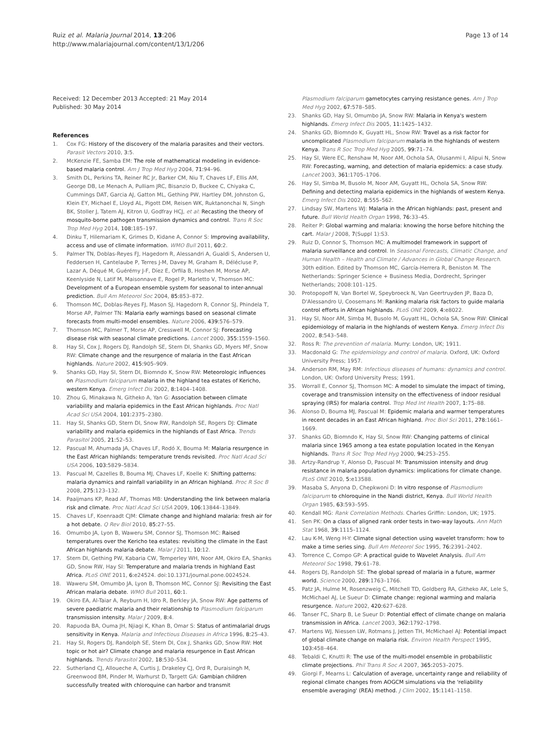Ruiz et al. Malaria Journal 2014, 13:206
http://www.malariajournal.com/content/13/1/206
Page 13 of 14
Received: 12 December 2013 Accepted: 21 May 2014
Published: 30 May 2014
References
1. Cox FG: History of the discovery of the malaria parasites and their vectors. Parasit Vectors 2010, 3: 5.
2. McKenzie FE, Samba EM: The role of mathematical modeling in evidence-based malaria control. Am J Trop Med Hyg 2004, 71: 94–96.
3. Smith DL, Perkins TA, Reiner RC Jr, Barker CM, Niu T, Chaves LF, Ellis AM, George DB, Le Menach A, Pulliam JRC, Bisanzio D, Buckee C, Chiyaka C, Cummings DAT, Garcia AJ, Gatton ML, Gething PW, Hartley DM, Johnston G, Klein EY, Michael E, Lloyd AL, Pigott DM, Reisen WK, Ruktanonchai N, Singh BK, Stoller J, Tatem AJ, Kitron U, Godfray HCJ, et al: Recasting the theory of mosquito-borne pathogen transmission dynamics and control. Trans R Soc Trop Med Hyg 2014, 108: 185–197.
4. Dinku T, Hilemariam K, Grimes D, Kidane A, Connor S: Improving availability, access and use of climate information. WMO Bull 2011, 60: 2.
5. Palmer TN, Doblas-Reyes FJ, Hagedorn R, Alessandri A, Gualdi S, Andersen U, Feddersen H, Cantelaube P, Terres J-M, Davey M, Graham R, Délécluse P, Lazar A, Déqué M, Guérémy J-F, Díez E, Orfila B, Hoshen M, Morse AP, Keenlyside N, Latif M, Maisonnave E, Rogel P, Marletto V, Thomson MC: Development of a European ensemble system for seasonal to inter-annual prediction. Bull Am Meteorol Soc 2004, 85: 853–872.
6. Thomson MC, Doblas-Reyes FJ, Mason SJ, Hagedorn R, Connor SJ, Phindela T, Morse AP, Palmer TN: Malaria early warnings based on seasonal climate forecasts from multi-model ensembles. Nature 2006, 439: 576–579.
7. Thomson MC, Palmer T, Morse AP, Cresswell M, Connor SJ: Forecasting disease risk with seasonal climate predictions. Lancet 2000, 355: 1559–1560.
8. Hay SI, Cox J, Rogers DJ, Randolph SE, Stern DI, Shanks GD, Myers MF, Snow RW: Climate change and the resurgence of malaria in the East African highlands. Nature 2002, 415: 905–909.
9. Shanks GD, Hay SI, Stern DI, Biomndo K, Snow RW: Meteorologic influences on Plasmodium falciparum malaria in the highland tea estates of Kericho, western Kenya. Emerg Infect Dis 2002, 8: 1404–1408.
10. Zhou G, Minakawa N, Githeko A, Yan G: Association between climate variability and malaria epidemics in the East African highlands. Proc Natl Acad Sci USA 2004, 101: 2375–2380.
11. Hay SI, Shanks GD, Stern DI, Snow RW, Randolph SE, Rogers DJ: Climate variability and malaria epidemics in the highlands of East Africa. Trends Parasitol 2005, 21: 52–53.
12. Pascual M, Ahumada JA, Chaves LF, Rodó X, Bouma M: Malaria resurgence in the East African highlands: temperature trends revisited. Proc Natl Acad Sci USA 2006, 103: 5829–5834.
13. Pascual M, Cazelles B, Bouma MJ, Chaves LF, Koelle K: Shifting patterns: malaria dynamics and rainfall variability in an African highland. Proc R Soc B 2008, 275: 123–132.
14. Paaijmans KP, Read AF, Thomas MB: Understanding the link between malaria risk and climate. Proc Natl Acad Sci USA 2009, 106: 13844–13849.
15. Chaves LF, Koenraadt CJM: Climate change and highland malaria: fresh air for a hot debate. Q Rev Biol 2010, 85: 27–55.
16. Omumbo JA, Lyon B, Waweru SM, Connor SJ, Thomson MC: Raised temperatures over the Kericho tea estates: revisiting the climate in the East African highlands malaria debate. Malar J 2011, 10: 12.
17. Stern DI, Gething PW, Kabaria CW, Temperley WH, Noor AM, Okiro EA, Shanks GD, Snow RW, Hay SI: Temperature and malaria trends in highland East Africa. PLoS ONE 2011, 6: e24524. doi:10.1371/journal.pone.0024524.
18. Waweru SM, Omumbo JA, Lyon B, Thomson MC, Connor SJ: Revisiting the East African malaria debate. WMO Bull 2011, 60: 1.
19. Okiro EA, Al-Taiar A, Reyburn H, Idro R, Berkley JA, Snow RW: Age patterns of severe paediatric malaria and their relationship to Plasmodium falciparum transmission intensity. Malar J 2009, 8: 4.
20. Rapuoda BA, Ouma JH, Njiagi K, Khan B, Omar S: Status of antimalarial drugs sensitivity in Kenya. Malaria and Infectious Diseases in Africa 1996, 8: 25–43.
21. Hay SI, Rogers DJ, Randolph SE, Stern DI, Cox J, Shanks GD, Snow RW: Hot topic or hot air? Climate change and malaria resurgence in East African highlands. Trends Parasitol 2002, 18: 530–534.
22. Sutherland CJ, Alloueche A, Curtis J, Drakeley CJ, Ord R, Duraisingh M, Greenwood BM, Pinder M, Warhurst D, Targett GA: Gambian children successfully treated with chloroquine can harbor and transmit
Plasmodium falciparum gametocytes carrying resistance genes. Am J Trop Med Hyg 2002, 67: 578–585.
23. Shanks GD, Hay SI, Omumbo JA, Snow RW: Malaria in Kenya's western highlands. Emerg Infect Dis 2005, 11: 1425–1432.
24. Shanks GD, Biomndo K, Guyatt HL, Snow RW: Travel as a risk factor for uncomplicated Plasmodium falciparum malaria in the highlands of western Kenya. Trans R Soc Trop Med Hyg 2005, 99: 71–74.
25. Hay SI, Were EC, Renshaw M, Noor AM, Ochola SA, Olusanmi I, Alipui N, Snow RW: Forecasting, warning, and detection of malaria epidemics: a case study. Lancet 2003, 361: 1705–1706.
26. Hay SI, Simba M, Busolo M, Noor AM, Guyatt HL, Ochola SA, Snow RW: Defining and detecting malaria epidemics in the highlands of western Kenya. Emerg Infect Dis 2002, 8: 555–562.
27. Lindsay SW, Martens WJ: Malaria in the African highlands: past, present and future. Bull World Health Organ 1998, 76: 33–45.
28. Reiter P: Global warming and malaria: knowing the horse before hitching the cart. Malar J 2008, 7(Suppl 1):S3.
29. Ruiz D, Connor S, Thomson MC: A multimodel framework in support of malaria surveillance and control. In Seasonal Forecasts, Climatic Change, and Human Health – Health and Climate / Advances in Global Change Research. 30th edition. Edited by Thomson MC, García-Herrera R, Beniston M. The Netherlands: Springer Science + Business Media, Dordrecht, Springer Netherlands; 2008:101–125.
30. Protopopoff N, Van Bortel W, Speybroeck N, Van Geertruyden JP, Baza D, D'Alessandro U, Coosemans M: Ranking malaria risk factors to guide malaria control efforts in African highlands. PLoS ONE 2009, 4: e8022.
31. Hay SI, Noor AM, Simba M, Busolo M, Guyatt HL, Ochola SA, Snow RW: Clinical epidemiology of malaria in the highlands of western Kenya. Emerg Infect Dis 2002, 8: 543–548.
32. Ross R: The prevention of malaria. Murry: London, UK; 1911.
33. Macdonald G: The epidemiology and control of malaria. Oxford, UK: Oxford University Press; 1957.
34. Anderson RM, May RM: Infectious diseases of humans: dynamics and control. London, UK: Oxford University Press; 1991.
35. Worrall E, Connor SJ, Thomson MC: A model to simulate the impact of timing, coverage and transmission intensity on the effectiveness of indoor residual spraying (IRS) for malaria control. Trop Med Int Health 2007, 1: 75–88.
36. Alonso D, Bouma MJ, Pascual M: Epidemic malaria and warmer temperatures in recent decades in an East African highland. Proc Biol Sci 2011, 278: 1661–1669.
37. Shanks GD, Biomndo K, Hay SI, Snow RW: Changing patterns of clinical malaria since 1965 among a tea estate population located in the Kenyan highlands. Trans R Soc Trop Med Hyg 2000, 94: 253–255.
38. Artzy-Randrup Y, Alonso D, Pascual M: Transmission intensity and drug resistance in malaria population dynamics: implications for climate change. PLoS ONE 2010, 5: e13588.
39. Masaba S, Anyona D, Chepkwoni D: In vitro response of Plasmodium falciparum to chloroquine in the Nandi district, Kenya. Bull World Health Organ 1985, 63: 593–595.
40. Kendall MG: Rank Correlation Methods. Charles Griffin: London, UK; 1975.
41. Sen PK: On a class of aligned rank order tests in two-way layouts. Ann Math Stat 1968, 39: 1115–1124.
42. Lau K-M, Weng H-Y: Climate signal detection using wavelet transform: how to make a time series sing. Bull Am Meteorol Soc 1995, 76: 2391–2402.
43. Torrence C, Compo GP: A practical guide to Wavelet Analysis. Bull Am Meteorol Soc 1998, 79: 61–78.
44. Rogers DJ, Randolph SE: The global spread of malaria in a future, warmer world. Science 2000, 289: 1763–1766.
45. Patz JA, Hulme M, Rosenzweig C, Mitchell TD, Goldberg RA, Githeko AK, Lele S, McMichael AJ, Le Sueur D: Climate change: regional warming and malaria resurgence. Nature 2002, 420: 627–628.
46. Tanser FC, Sharp B, Le Sueur D: Potential effect of climate change on malaria transmission in Africa. Lancet 2003, 362: 1792–1798.
47. Martens WJ, Niessen LW, Rotmans J, Jetten TH, McMichael AJ: Potential impact of global climate change on malaria risk. Environ Health Perspect 1995, 103: 458–464.
48. Tebaldi C, Knutti R: The use of the multi-model ensemble in probabilistic climate projections. Phil Trans R Soc A 2007, 365: 2053–2075.
49. Giorgi F, Mearns L: Calculation of average, uncertainty range and reliability of regional climate changes from AOGCM simulations via the 'reliability ensemble averaging' (REA) method. J Clim 2002, 15: 1141–1158.